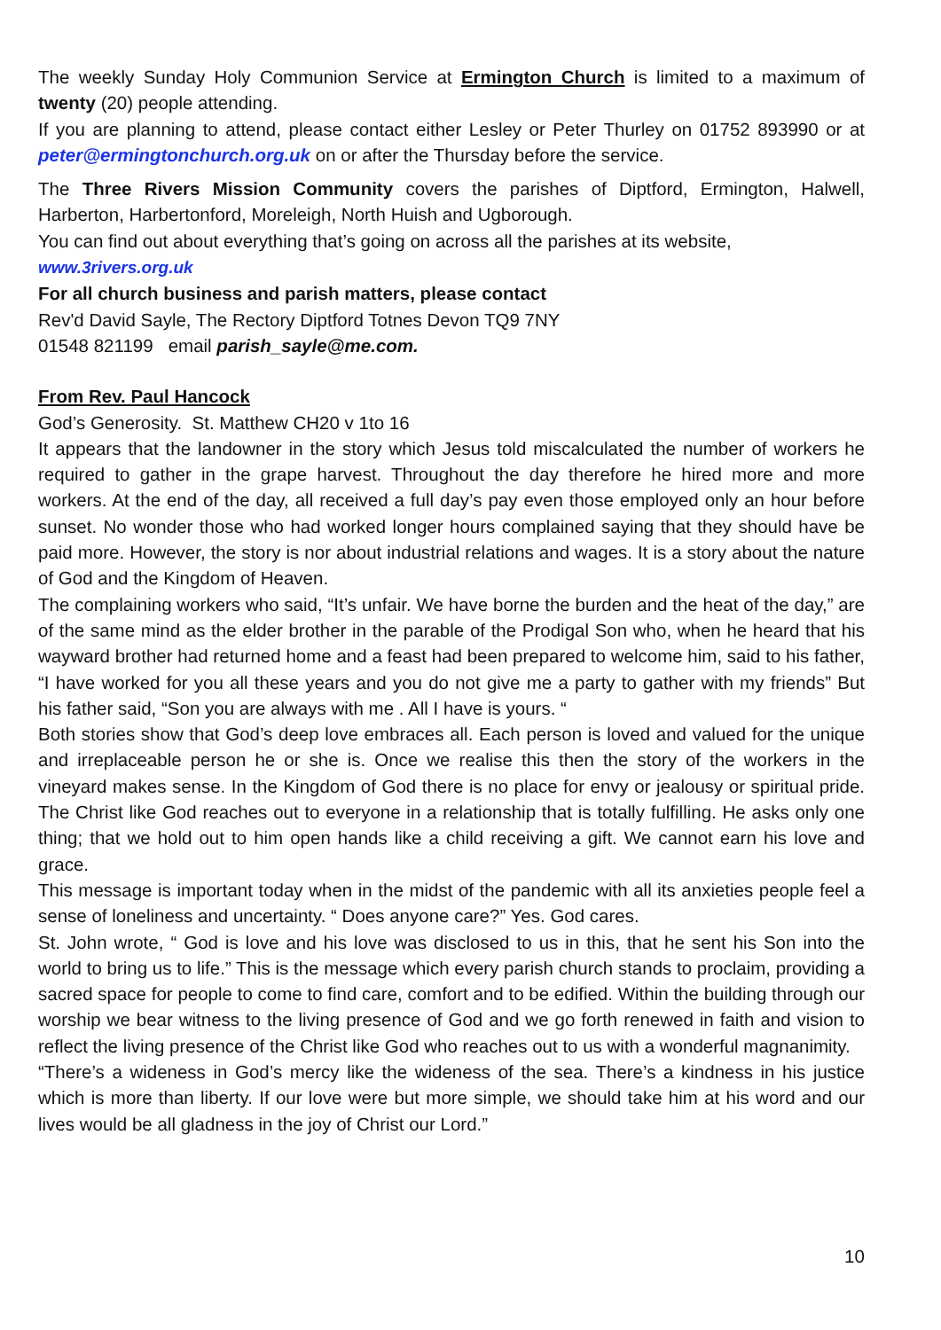The weekly Sunday Holy Communion Service at Ermington Church is limited to a maximum of twenty (20) people attending.
If you are planning to attend, please contact either Lesley or Peter Thurley on 01752 893990 or at peter@ermingtonchurch.org.uk on or after the Thursday before the service.
The Three Rivers Mission Community covers the parishes of Diptford, Ermington, Halwell, Harberton, Harbertonford, Moreleigh, North Huish and Ugborough.
You can find out about everything that’s going on across all the parishes at its website,
www.3rivers.org.uk
For all church business and parish matters, please contact
Rev'd David Sayle, The Rectory Diptford Totnes Devon TQ9 7NY
01548 821199 email parish_sayle@me.com.
From Rev. Paul Hancock
God’s Generosity. St. Matthew CH20 v 1to 16
It appears that the landowner in the story which Jesus told miscalculated the number of workers he required to gather in the grape harvest. Throughout the day therefore he hired more and more workers. At the end of the day, all received a full day’s pay even those employed only an hour before sunset. No wonder those who had worked longer hours complained saying that they should have be paid more. However, the story is nor about industrial relations and wages. It is a story about the nature of God and the Kingdom of Heaven.
The complaining workers who said, “It’s unfair. We have borne the burden and the heat of the day,” are of the same mind as the elder brother in the parable of the Prodigal Son who, when he heard that his wayward brother had returned home and a feast had been prepared to welcome him, said to his father, “I have worked for you all these years and you do not give me a party to gather with my friends” But his father said, “Son you are always with me . All I have is yours. “
Both stories show that God’s deep love embraces all. Each person is loved and valued for the unique and irreplaceable person he or she is. Once we realise this then the story of the workers in the vineyard makes sense. In the Kingdom of God there is no place for envy or jealousy or spiritual pride. The Christ like God reaches out to everyone in a relationship that is totally fulfilling. He asks only one thing; that we hold out to him open hands like a child receiving a gift. We cannot earn his love and grace.
This message is important today when in the midst of the pandemic with all its anxieties people feel a sense of loneliness and uncertainty. “ Does anyone care?” Yes. God cares.
St. John wrote, “ God is love and his love was disclosed to us in this, that he sent his Son into the world to bring us to life.” This is the message which every parish church stands to proclaim, providing a sacred space for people to come to find care, comfort and to be edified. Within the building through our worship we bear witness to the living presence of God and we go forth renewed in faith and vision to reflect the living presence of the Christ like God who reaches out to us with a wonderful magnanimity.
“There’s a wideness in God’s mercy like the wideness of the sea. There’s a kindness in his justice which is more than liberty. If our love were but more simple, we should take him at his word and our lives would be all gladness in the joy of Christ our Lord.”
10